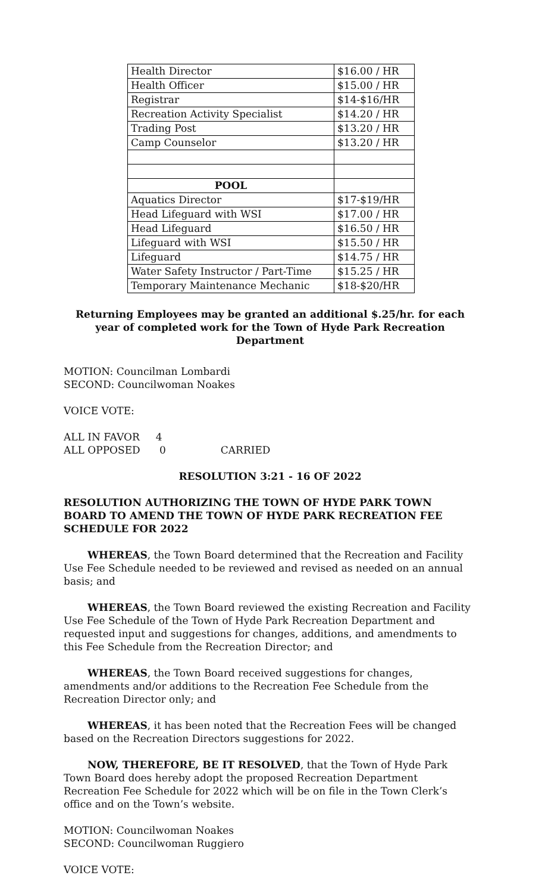| Health Director | $16.00 / HR |
| Health Officer | $15.00 / HR |
| Registrar | $14-$16/HR |
| Recreation Activity Specialist | $14.20 / HR |
| Trading Post | $13.20 / HR |
| Camp Counselor | $13.20 / HR |
| POOL | |
| Aquatics Director | $17-$19/HR |
| Head Lifeguard with WSI | $17.00 / HR |
| Head Lifeguard | $16.50 / HR |
| Lifeguard with WSI | $15.50 / HR |
| Lifeguard | $14.75 / HR |
| Water Safety Instructor / Part-Time | $15.25 / HR |
| Temporary Maintenance Mechanic | $18-$20/HR |
Returning Employees may be granted an additional $.25/hr. for each year of completed work for the Town of Hyde Park Recreation Department
MOTION: Councilman Lombardi
SECOND: Councilwoman Noakes
VOICE VOTE:
ALL IN FAVOR 4
ALL OPPOSED 0 CARRIED
RESOLUTION 3:21 - 16 OF 2022
RESOLUTION AUTHORIZING THE TOWN OF HYDE PARK TOWN BOARD TO AMEND THE TOWN OF HYDE PARK RECREATION FEE SCHEDULE FOR 2022
WHEREAS, the Town Board determined that the Recreation and Facility Use Fee Schedule needed to be reviewed and revised as needed on an annual basis; and
WHEREAS, the Town Board reviewed the existing Recreation and Facility Use Fee Schedule of the Town of Hyde Park Recreation Department and requested input and suggestions for changes, additions, and amendments to this Fee Schedule from the Recreation Director; and
WHEREAS, the Town Board received suggestions for changes, amendments and/or additions to the Recreation Fee Schedule from the Recreation Director only; and
WHEREAS, it has been noted that the Recreation Fees will be changed based on the Recreation Directors suggestions for 2022.
NOW, THEREFORE, BE IT RESOLVED, that the Town of Hyde Park Town Board does hereby adopt the proposed Recreation Department Recreation Fee Schedule for 2022 which will be on file in the Town Clerk’s office and on the Town’s website.
MOTION: Councilwoman Noakes
SECOND: Councilwoman Ruggiero
VOICE VOTE: